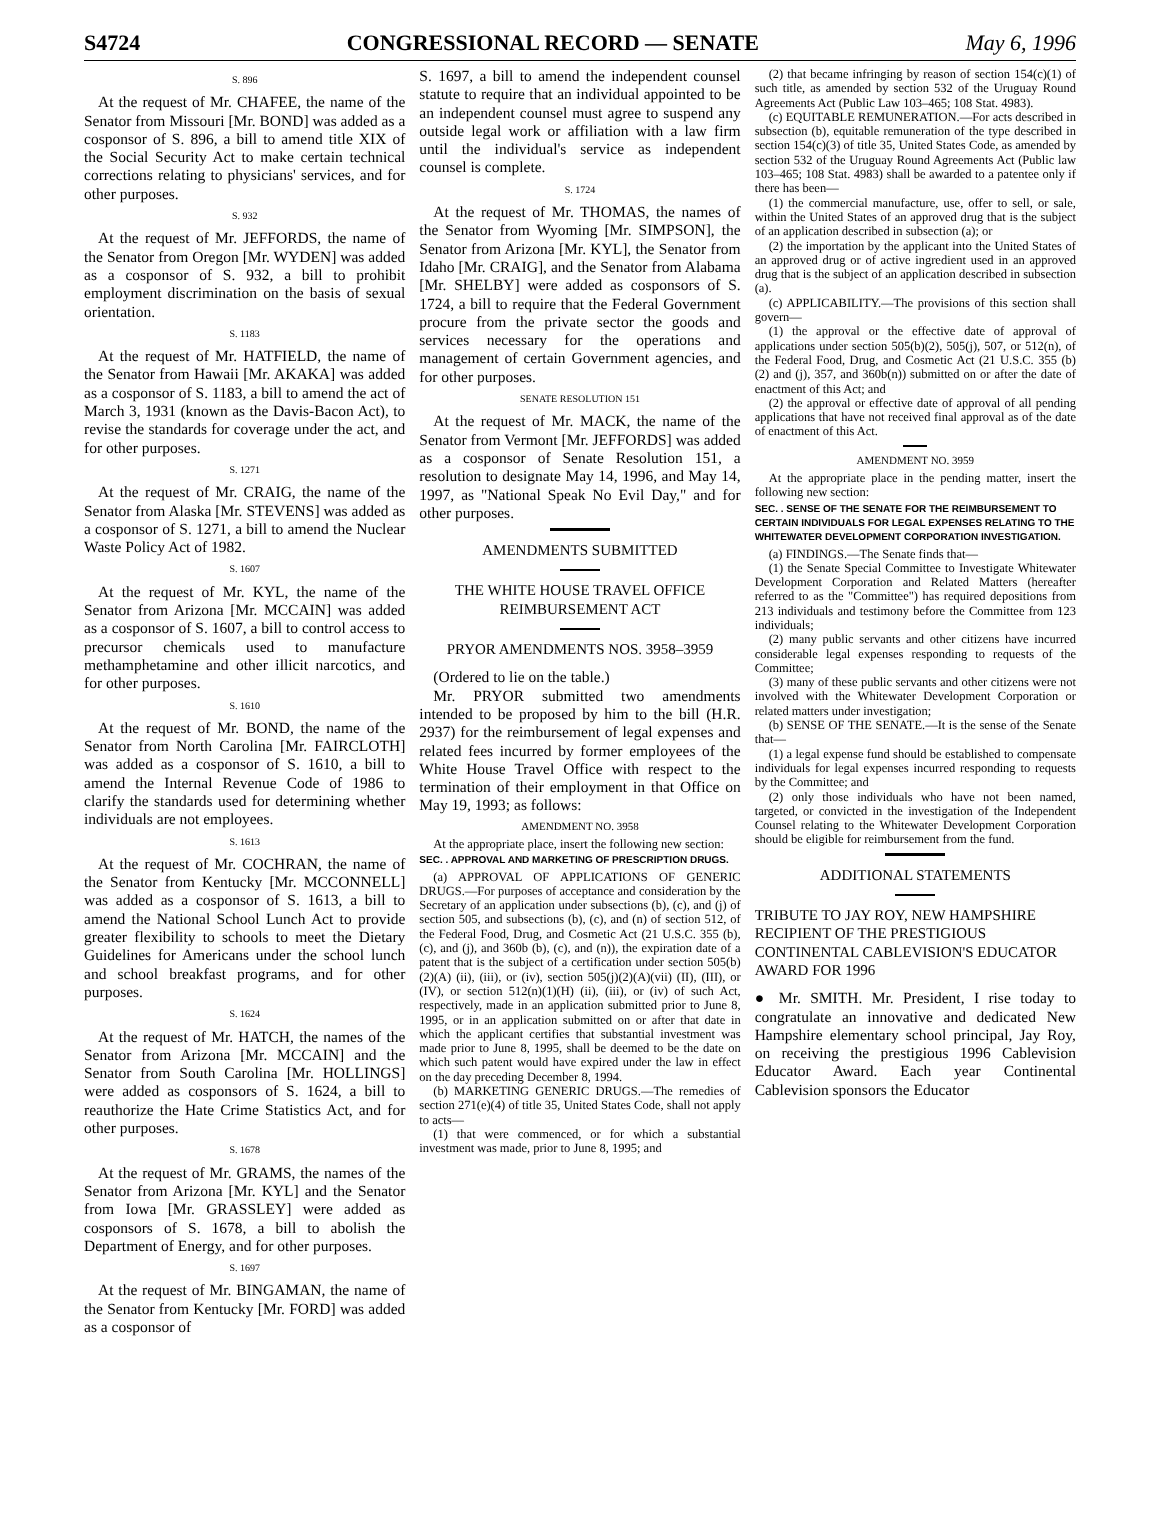S4724 CONGRESSIONAL RECORD — SENATE May 6, 1996
S. 896
At the request of Mr. CHAFEE, the name of the Senator from Missouri [Mr. BOND] was added as a cosponsor of S. 896, a bill to amend title XIX of the Social Security Act to make certain technical corrections relating to physicians' services, and for other purposes.
S. 932
At the request of Mr. JEFFORDS, the name of the Senator from Oregon [Mr. WYDEN] was added as a cosponsor of S. 932, a bill to prohibit employment discrimination on the basis of sexual orientation.
S. 1183
At the request of Mr. HATFIELD, the name of the Senator from Hawaii [Mr. AKAKA] was added as a cosponsor of S. 1183, a bill to amend the act of March 3, 1931 (known as the Davis-Bacon Act), to revise the standards for coverage under the act, and for other purposes.
S. 1271
At the request of Mr. CRAIG, the name of the Senator from Alaska [Mr. STEVENS] was added as a cosponsor of S. 1271, a bill to amend the Nuclear Waste Policy Act of 1982.
S. 1607
At the request of Mr. KYL, the name of the Senator from Arizona [Mr. MCCAIN] was added as a cosponsor of S. 1607, a bill to control access to precursor chemicals used to manufacture methamphetamine and other illicit narcotics, and for other purposes.
S. 1610
At the request of Mr. BOND, the name of the Senator from North Carolina [Mr. FAIRCLOTH] was added as a cosponsor of S. 1610, a bill to amend the Internal Revenue Code of 1986 to clarify the standards used for determining whether individuals are not employees.
S. 1613
At the request of Mr. COCHRAN, the name of the Senator from Kentucky [Mr. MCCONNELL] was added as a cosponsor of S. 1613, a bill to amend the National School Lunch Act to provide greater flexibility to schools to meet the Dietary Guidelines for Americans under the school lunch and school breakfast programs, and for other purposes.
S. 1624
At the request of Mr. HATCH, the names of the Senator from Arizona [Mr. MCCAIN] and the Senator from South Carolina [Mr. HOLLINGS] were added as cosponsors of S. 1624, a bill to reauthorize the Hate Crime Statistics Act, and for other purposes.
S. 1678
At the request of Mr. GRAMS, the names of the Senator from Arizona [Mr. KYL] and the Senator from Iowa [Mr. GRASSLEY] were added as cosponsors of S. 1678, a bill to abolish the Department of Energy, and for other purposes.
S. 1697
At the request of Mr. BINGAMAN, the name of the Senator from Kentucky [Mr. FORD] was added as a cosponsor of
S. 1697, a bill to amend the independent counsel statute to require that an individual appointed to be an independent counsel must agree to suspend any outside legal work or affiliation with a law firm until the individual's service as independent counsel is complete.
S. 1724
At the request of Mr. THOMAS, the names of the Senator from Wyoming [Mr. SIMPSON], the Senator from Arizona [Mr. KYL], the Senator from Idaho [Mr. CRAIG], and the Senator from Alabama [Mr. SHELBY] were added as cosponsors of S. 1724, a bill to require that the Federal Government procure from the private sector the goods and services necessary for the operations and management of certain Government agencies, and for other purposes.
SENATE RESOLUTION 151
At the request of Mr. MACK, the name of the Senator from Vermont [Mr. JEFFORDS] was added as a cosponsor of Senate Resolution 151, a resolution to designate May 14, 1996, and May 14, 1997, as "National Speak No Evil Day," and for other purposes.
AMENDMENTS SUBMITTED
THE WHITE HOUSE TRAVEL OFFICE REIMBURSEMENT ACT
PRYOR AMENDMENTS NOS. 3958–3959
(Ordered to lie on the table.)
Mr. PRYOR submitted two amendments intended to be proposed by him to the bill (H.R. 2937) for the reimbursement of legal expenses and related fees incurred by former employees of the White House Travel Office with respect to the termination of their employment in that Office on May 19, 1993; as follows:
AMENDMENT NO. 3958
At the appropriate place, insert the following new section:
SEC. . APPROVAL AND MARKETING OF PRESCRIPTION DRUGS.
(a) APPROVAL OF APPLICATIONS OF GENERIC DRUGS.—For purposes of acceptance and consideration by the Secretary of an application under subsections (b), (c), and (j) of section 505, and subsections (b), (c), and (n) of section 512, of the Federal Food, Drug, and Cosmetic Act (21 U.S.C. 355 (b), (c), and (j), and 360b (b), (c), and (n)), the expiration date of a patent that is the subject of a certification under section 505(b)(2)(A) (ii), (iii), or (iv), section 505(j)(2)(A)(vii) (II), (III), or (IV), or section 512(n)(1)(H) (ii), (iii), or (iv) of such Act, respectively, made in an application submitted prior to June 8, 1995, or in an application submitted on or after that date in which the applicant certifies that substantial investment was made prior to June 8, 1995, shall be deemed to be the date on which such patent would have expired under the law in effect on the day preceding December 8, 1994.
(b) MARKETING GENERIC DRUGS.—The remedies of section 271(e)(4) of title 35, United States Code, shall not apply to acts—
(1) that were commenced, or for which a substantial investment was made, prior to June 8, 1995; and
(2) that became infringing by reason of section 154(c)(1) of such title, as amended by section 532 of the Uruguay Round Agreements Act (Public Law 103–465; 108 Stat. 4983).
(c) EQUITABLE REMUNERATION.—For acts described in subsection (b), equitable remuneration of the type described in section 154(c)(3) of title 35, United States Code, as amended by section 532 of the Uruguay Round Agreements Act (Public law 103–465; 108 Stat. 4983) shall be awarded to a patentee only if there has been—
(1) the commercial manufacture, use, offer to sell, or sale, within the United States of an approved drug that is the subject of an application described in subsection (a); or
(2) the importation by the applicant into the United States of an approved drug or of active ingredient used in an approved drug that is the subject of an application described in subsection (a).
(c) APPLICABILITY.—The provisions of this section shall govern—
(1) the approval or the effective date of approval of applications under section 505(b)(2), 505(j), 507, or 512(n), of the Federal Food, Drug, and Cosmetic Act (21 U.S.C. 355 (b)(2) and (j), 357, and 360b(n)) submitted on or after the date of enactment of this Act; and
(2) the approval or effective date of approval of all pending applications that have not received final approval as of the date of enactment of this Act.
AMENDMENT NO. 3959
At the appropriate place in the pending matter, insert the following new section:
SEC. . SENSE OF THE SENATE FOR THE REIMBURSEMENT TO CERTAIN INDIVIDUALS FOR LEGAL EXPENSES RELATING TO THE WHITEWATER DEVELOPMENT CORPORATION INVESTIGATION.
(a) FINDINGS.—The Senate finds that—
(1) the Senate Special Committee to Investigate Whitewater Development Corporation and Related Matters (hereafter referred to as the "Committee") has required depositions from 213 individuals and testimony before the Committee from 123 individuals;
(2) many public servants and other citizens have incurred considerable legal expenses responding to requests of the Committee;
(3) many of these public servants and other citizens were not involved with the Whitewater Development Corporation or related matters under investigation;
(b) SENSE OF THE SENATE.—It is the sense of the Senate that—
(1) a legal expense fund should be established to compensate individuals for legal expenses incurred responding to requests by the Committee; and
(2) only those individuals who have not been named, targeted, or convicted in the investigation of the Independent Counsel relating to the Whitewater Development Corporation should be eligible for reimbursement from the fund.
ADDITIONAL STATEMENTS
TRIBUTE TO JAY ROY, NEW HAMPSHIRE RECIPIENT OF THE PRESTIGIOUS CONTINENTAL CABLEVISION'S EDUCATOR AWARD FOR 1996
● Mr. SMITH. Mr. President, I rise today to congratulate an innovative and dedicated New Hampshire elementary school principal, Jay Roy, on receiving the prestigious 1996 Cablevision Educator Award. Each year Continental Cablevision sponsors the Educator